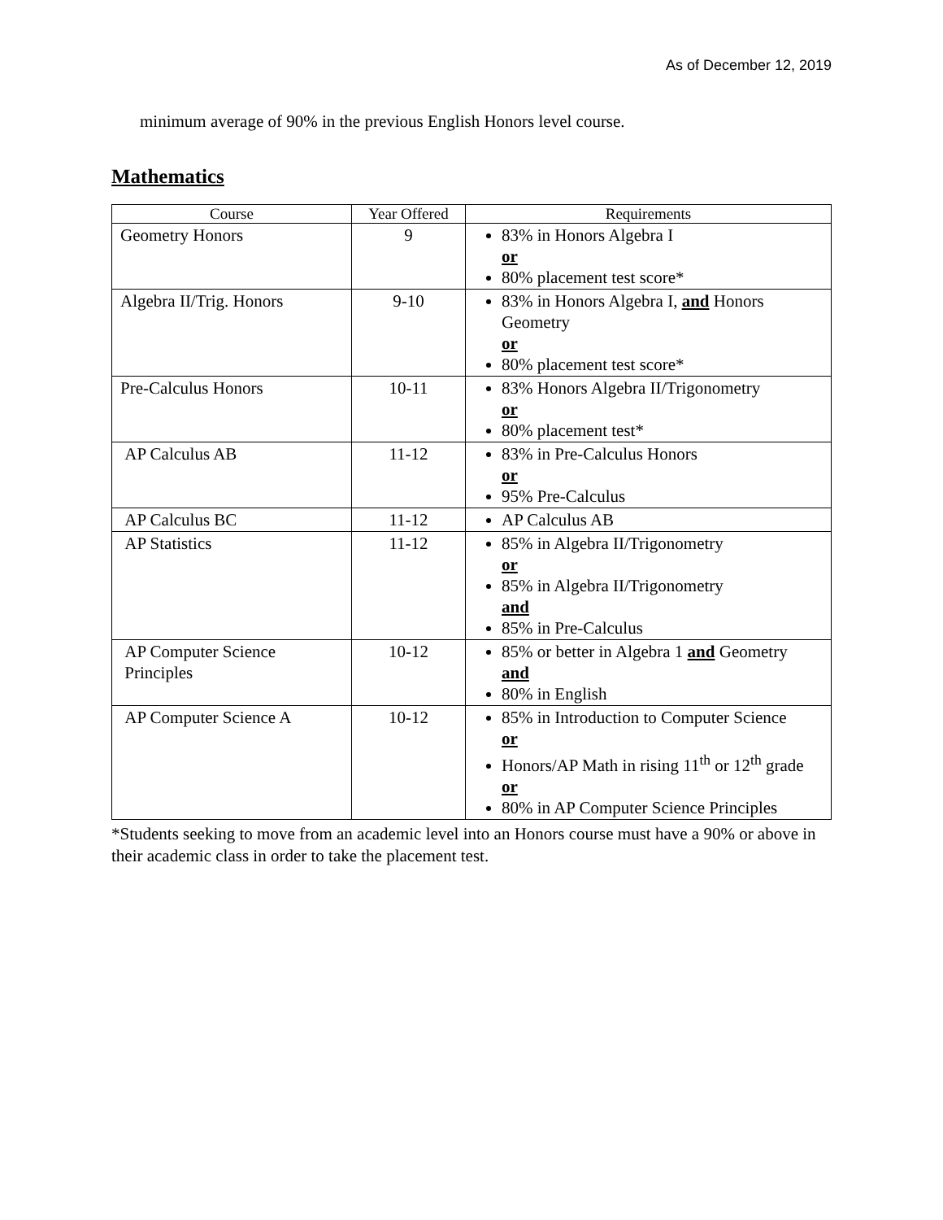As of December 12, 2019
minimum average of 90% in the previous English Honors level course.
Mathematics
| Course | Year Offered | Requirements |
| --- | --- | --- |
| Geometry Honors | 9 | 83% in Honors Algebra I or 80% placement test score* |
| Algebra II/Trig. Honors | 9-10 | 83% in Honors Algebra I, and Honors Geometry or 80% placement test score* |
| Pre-Calculus Honors | 10-11 | 83% Honors Algebra II/Trigonometry or 80% placement test* |
| AP Calculus AB | 11-12 | 83% in Pre-Calculus Honors or 95% Pre-Calculus |
| AP Calculus BC | 11-12 | AP Calculus AB |
| AP Statistics | 11-12 | 85% in Algebra II/Trigonometry or 85% in Algebra II/Trigonometry and 85% in Pre-Calculus |
| AP Computer Science Principles | 10-12 | 85% or better in Algebra 1 and Geometry and 80% in English |
| AP Computer Science A | 10-12 | 85% in Introduction to Computer Science or Honors/AP Math in rising 11<sup>th</sup> or 12<sup>th</sup> grade or 80% in AP Computer Science Principles |
*Students seeking to move from an academic level into an Honors course must have a 90% or above in their academic class in order to take the placement test.